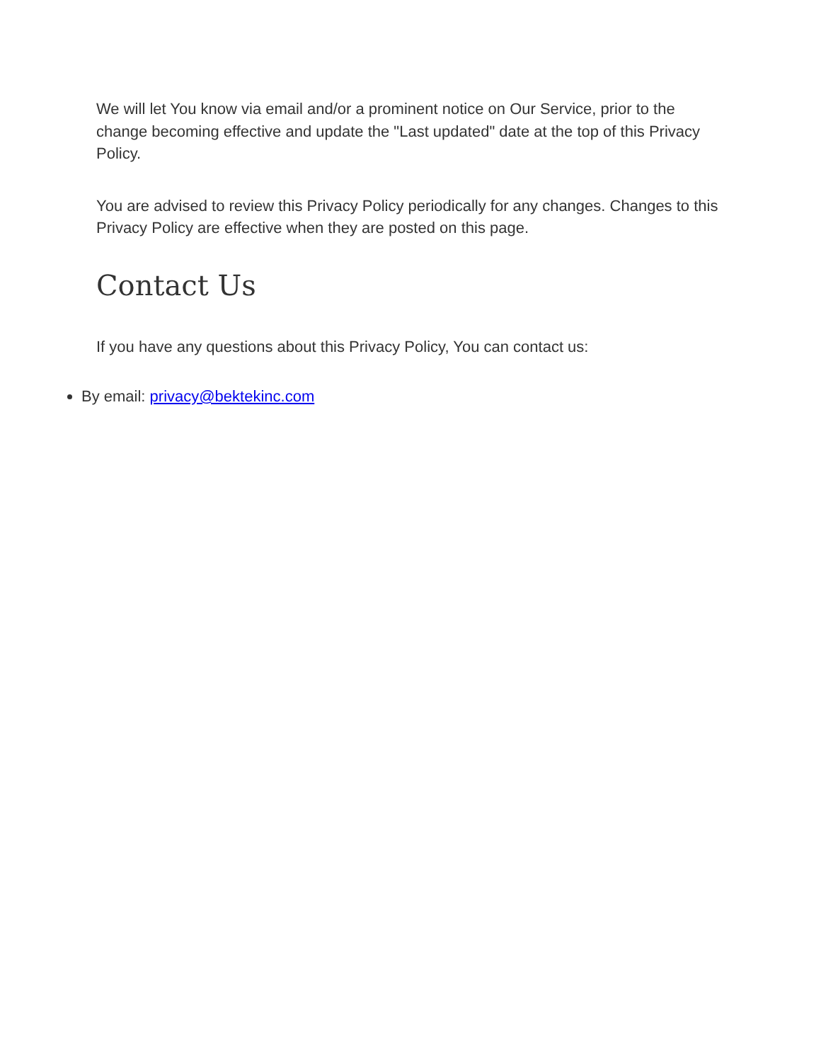We will let You know via email and/or a prominent notice on Our Service, prior to the change becoming effective and update the "Last updated" date at the top of this Privacy Policy.
You are advised to review this Privacy Policy periodically for any changes. Changes to this Privacy Policy are effective when they are posted on this page.
Contact Us
If you have any questions about this Privacy Policy, You can contact us:
By email: privacy@bektekinc.com